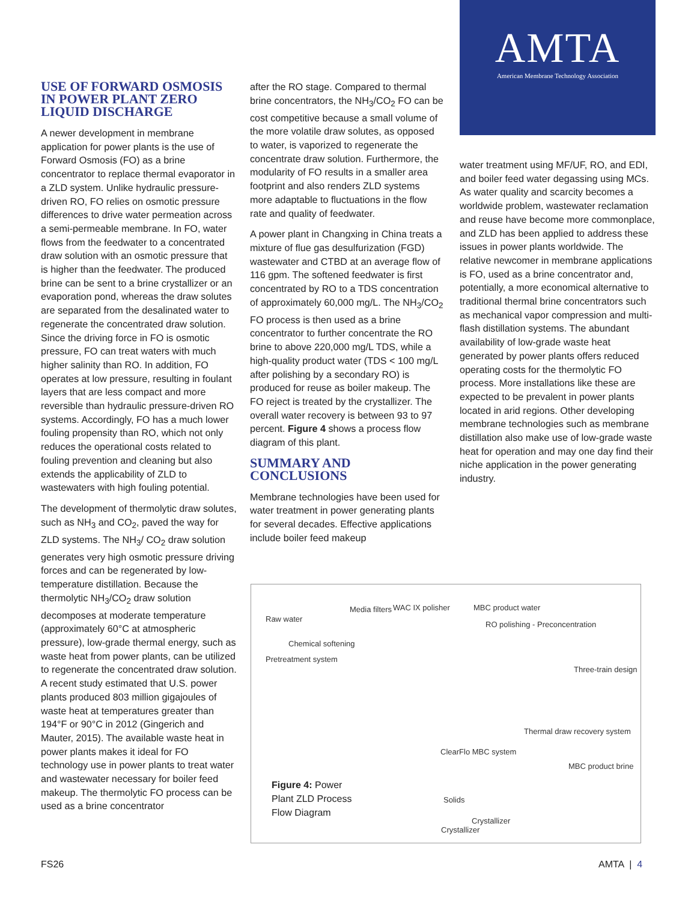AMTA
American Membrane Technology Association
USE OF FORWARD OSMOSIS IN POWER PLANT ZERO LIQUID DISCHARGE
A newer development in membrane application for power plants is the use of Forward Osmosis (FO) as a brine concentrator to replace thermal evaporator in a ZLD system. Unlike hydraulic pressure-driven RO, FO relies on osmotic pressure differences to drive water permeation across a semi-permeable membrane. In FO, water flows from the feedwater to a concentrated draw solution with an osmotic pressure that is higher than the feedwater. The produced brine can be sent to a brine crystallizer or an evaporation pond, whereas the draw solutes are separated from the desalinated water to regenerate the concentrated draw solution. Since the driving force in FO is osmotic pressure, FO can treat waters with much higher salinity than RO. In addition, FO operates at low pressure, resulting in foulant layers that are less compact and more reversible than hydraulic pressure-driven RO systems. Accordingly, FO has a much lower fouling propensity than RO, which not only reduces the operational costs related to fouling prevention and cleaning but also extends the applicability of ZLD to wastewaters with high fouling potential.
The development of thermolytic draw solutes, such as NH<sub>3</sub> and CO<sub>2</sub>, paved the way for ZLD systems. The NH<sub>3</sub>/ CO<sub>2</sub> draw solution generates very high osmotic pressure driving forces and can be regenerated by low-temperature distillation. Because the thermolytic NH<sub>3</sub>/CO<sub>2</sub> draw solution decomposes at moderate temperature (approximately 60°C at atmospheric pressure), low-grade thermal energy, such as waste heat from power plants, can be utilized to regenerate the concentrated draw solution. A recent study estimated that U.S. power plants produced 803 million gigajoules of waste heat at temperatures greater than 194°F or 90°C in 2012 (Gingerich and Mauter, 2015). The available waste heat in power plants makes it ideal for FO technology use in power plants to treat water and wastewater necessary for boiler feed makeup. The thermolytic FO process can be used as a brine concentrator
after the RO stage. Compared to thermal brine concentrators, the NH<sub>3</sub>/CO<sub>2</sub> FO can be cost competitive because a small volume of the more volatile draw solutes, as opposed to water, is vaporized to regenerate the concentrate draw solution. Furthermore, the modularity of FO results in a smaller area footprint and also renders ZLD systems more adaptable to fluctuations in the flow rate and quality of feedwater.
A power plant in Changxing in China treats a mixture of flue gas desulfurization (FGD) wastewater and CTBD at an average flow of 116 gpm. The softened feedwater is first concentrated by RO to a TDS concentration of approximately 60,000 mg/L. The NH<sub>3</sub>/CO<sub>2</sub> FO process is then used as a brine concentrator to further concentrate the RO brine to above 220,000 mg/L TDS, while a high-quality product water (TDS < 100 mg/L after polishing by a secondary RO) is produced for reuse as boiler makeup. The FO reject is treated by the crystallizer. The overall water recovery is between 93 to 97 percent. Figure 4 shows a process flow diagram of this plant.
SUMMARY AND CONCLUSIONS
Membrane technologies have been used for water treatment in power generating plants for several decades. Effective applications include boiler feed makeup
water treatment using MF/UF, RO, and EDI, and boiler feed water degassing using MCs. As water quality and scarcity becomes a worldwide problem, wastewater reclamation and reuse have become more commonplace, and ZLD has been applied to address these issues in power plants worldwide. The relative newcomer in membrane applications is FO, used as a brine concentrator and, potentially, a more economical alternative to traditional thermal brine concentrators such as mechanical vapor compression and multi-flash distillation systems. The abundant availability of low-grade waste heat generated by power plants offers reduced operating costs for the thermolytic FO process. More installations like these are expected to be prevalent in power plants located in arid regions. Other developing membrane technologies such as membrane distillation also make use of low-grade waste heat for operation and may one day find their niche application in the power generating industry.
Raw water
Media filters WAC IX polisher MBC product water
RO polishing - Preconcentration
Chemical softening
Pretreatment system
Three-train design
Thermal draw recovery system
ClearFlo MBC system
MBC product brine
Solids
Crystallizer
Crystallizer
Figure 4: Power
Plant ZLD Process
Flow Diagram
FS26 AMTA | 4